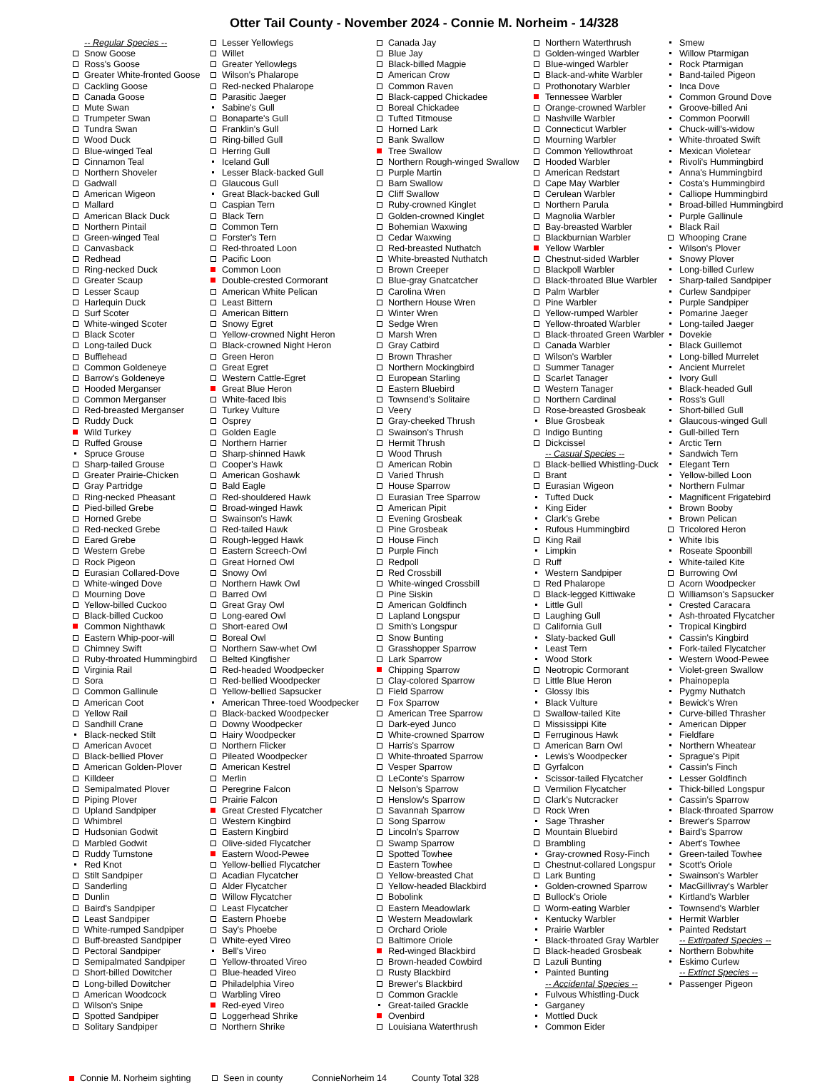Otter Tail County - November 2024 - Connie M. Norheim - 14/328
-- Regular Species --
Snow Goose
Ross's Goose
Greater White-fronted Goose
Cackling Goose
Canada Goose
Mute Swan
Trumpeter Swan
Tundra Swan
Wood Duck
Blue-winged Teal
Cinnamon Teal
Northern Shoveler
Gadwall
American Wigeon
Mallard
American Black Duck
Northern Pintail
Green-winged Teal
Canvasback
Redhead
Ring-necked Duck
Greater Scaup
Lesser Scaup
Harlequin Duck
Surf Scoter
White-winged Scoter
Black Scoter
Long-tailed Duck
Bufflehead
Common Goldeneye
Barrow's Goldeneye
Hooded Merganser
Common Merganser
Red-breasted Merganser
Ruddy Duck
Wild Turkey
Ruffed Grouse
Spruce Grouse
Sharp-tailed Grouse
Greater Prairie-Chicken
Gray Partridge
Ring-necked Pheasant
Pied-billed Grebe
Horned Grebe
Red-necked Grebe
Eared Grebe
Western Grebe
Rock Pigeon
Eurasian Collared-Dove
White-winged Dove
Mourning Dove
Yellow-billed Cuckoo
Black-billed Cuckoo
Common Nighthawk
Eastern Whip-poor-will
Chimney Swift
Ruby-throated Hummingbird
Virginia Rail
Sora
Common Gallinule
American Coot
Yellow Rail
Sandhill Crane
Black-necked Stilt
American Avocet
Black-bellied Plover
American Golden-Plover
Killdeer
Semipalmated Plover
Piping Plover
Upland Sandpiper
Whimbrel
Hudsonian Godwit
Marbled Godwit
Ruddy Turnstone
Red Knot
Stilt Sandpiper
Sanderling
Dunlin
Baird's Sandpiper
Least Sandpiper
White-rumped Sandpiper
Buff-breasted Sandpiper
Pectoral Sandpiper
Semipalmated Sandpiper
Short-billed Dowitcher
Long-billed Dowitcher
American Woodcock
Wilson's Snipe
Spotted Sandpiper
Solitary Sandpiper
Lesser Yellowlegs
Willet
Greater Yellowlegs
Wilson's Phalarope
Red-necked Phalarope
Parasitic Jaeger
Sabine's Gull
Bonaparte's Gull
Franklin's Gull
Ring-billed Gull
Herring Gull
Iceland Gull
Lesser Black-backed Gull
Glaucous Gull
Great Black-backed Gull
Caspian Tern
Black Tern
Common Tern
Forster's Tern
Red-throated Loon
Pacific Loon
Common Loon
Double-crested Cormorant
American White Pelican
Least Bittern
American Bittern
Snowy Egret
Yellow-crowned Night Heron
Black-crowned Night Heron
Green Heron
Great Egret
Western Cattle-Egret
Great Blue Heron
White-faced Ibis
Turkey Vulture
Osprey
Golden Eagle
Northern Harrier
Sharp-shinned Hawk
Cooper's Hawk
American Goshawk
Bald Eagle
Red-shouldered Hawk
Broad-winged Hawk
Swainson's Hawk
Red-tailed Hawk
Rough-legged Hawk
Eastern Screech-Owl
Great Horned Owl
Snowy Owl
Northern Hawk Owl
Barred Owl
Great Gray Owl
Long-eared Owl
Short-eared Owl
Boreal Owl
Northern Saw-whet Owl
Belted Kingfisher
Red-headed Woodpecker
Red-bellied Woodpecker
Yellow-bellied Sapsucker
American Three-toed Woodpecker
Black-backed Woodpecker
Downy Woodpecker
Hairy Woodpecker
Northern Flicker
Pileated Woodpecker
American Kestrel
Merlin
Peregrine Falcon
Prairie Falcon
Great Crested Flycatcher
Western Kingbird
Eastern Kingbird
Olive-sided Flycatcher
Eastern Wood-Pewee
Yellow-bellied Flycatcher
Acadian Flycatcher
Alder Flycatcher
Willow Flycatcher
Least Flycatcher
Eastern Phoebe
Say's Phoebe
White-eyed Vireo
Bell's Vireo
Yellow-throated Vireo
Blue-headed Vireo
Philadelphia Vireo
Warbling Vireo
Red-eyed Vireo
Loggerhead Shrike
Northern Shrike
Canada Jay
Blue Jay
Black-billed Magpie
American Crow
Common Raven
Black-capped Chickadee
Boreal Chickadee
Tufted Titmouse
Horned Lark
Bank Swallow
Tree Swallow
Northern Rough-winged Swallow
Purple Martin
Barn Swallow
Cliff Swallow
Ruby-crowned Kinglet
Golden-crowned Kinglet
Bohemian Waxwing
Cedar Waxwing
Red-breasted Nuthatch
White-breasted Nuthatch
Brown Creeper
Blue-gray Gnatcatcher
Carolina Wren
Northern House Wren
Winter Wren
Sedge Wren
Marsh Wren
Gray Catbird
Brown Thrasher
Northern Mockingbird
European Starling
Eastern Bluebird
Townsend's Solitaire
Veery
Gray-cheeked Thrush
Swainson's Thrush
Hermit Thrush
Wood Thrush
American Robin
Varied Thrush
House Sparrow
Eurasian Tree Sparrow
American Pipit
Evening Grosbeak
Pine Grosbeak
House Finch
Purple Finch
Redpoll
Red Crossbill
White-winged Crossbill
Pine Siskin
American Goldfinch
Lapland Longspur
Smith's Longspur
Snow Bunting
Grasshopper Sparrow
Lark Sparrow
Chipping Sparrow
Clay-colored Sparrow
Field Sparrow
Fox Sparrow
American Tree Sparrow
Dark-eyed Junco
White-crowned Sparrow
Harris's Sparrow
White-throated Sparrow
Vesper Sparrow
LeConte's Sparrow
Nelson's Sparrow
Henslow's Sparrow
Savannah Sparrow
Song Sparrow
Lincoln's Sparrow
Swamp Sparrow
Spotted Towhee
Eastern Towhee
Yellow-breasted Chat
Yellow-headed Blackbird
Bobolink
Eastern Meadowlark
Western Meadowlark
Orchard Oriole
Baltimore Oriole
Red-winged Blackbird
Brown-headed Cowbird
Rusty Blackbird
Brewer's Blackbird
Common Grackle
Great-tailed Grackle
Ovenbird
Louisiana Waterthrush
Northern Waterthrush
Golden-winged Warbler
Blue-winged Warbler
Black-and-white Warbler
Prothonotary Warbler
Tennessee Warbler
Orange-crowned Warbler
Nashville Warbler
Connecticut Warbler
Mourning Warbler
Common Yellowthroat
Hooded Warbler
American Redstart
Cape May Warbler
Cerulean Warbler
Northern Parula
Magnolia Warbler
Bay-breasted Warbler
Blackburnian Warbler
Yellow Warbler
Chestnut-sided Warbler
Blackpoll Warbler
Black-throated Blue Warbler
Palm Warbler
Pine Warbler
Yellow-rumped Warbler
Yellow-throated Warbler
Black-throated Green Warbler
Canada Warbler
Wilson's Warbler
Summer Tanager
Scarlet Tanager
Western Tanager
Northern Cardinal
Rose-breasted Grosbeak
Blue Grosbeak
Indigo Bunting
Dickcissel
-- Casual Species --
Black-bellied Whistling-Duck
Brant
Eurasian Wigeon
Tufted Duck
King Eider
Clark's Grebe
Rufous Hummingbird
King Rail
Limpkin
Ruff
Western Sandpiper
Red Phalarope
Black-legged Kittiwake
Little Gull
Laughing Gull
California Gull
Slaty-backed Gull
Least Tern
Wood Stork
Neotropic Cormorant
Little Blue Heron
Glossy Ibis
Black Vulture
Swallow-tailed Kite
Mississippi Kite
Ferruginous Hawk
American Barn Owl
Lewis's Woodpecker
Gyrfalcon
Scissor-tailed Flycatcher
Vermilion Flycatcher
Clark's Nutcracker
Rock Wren
Sage Thrasher
Mountain Bluebird
Brambling
Gray-crowned Rosy-Finch
Chestnut-collared Longspur
Lark Bunting
Golden-crowned Sparrow
Bullock's Oriole
Worm-eating Warbler
Kentucky Warbler
Prairie Warbler
Black-throated Gray Warbler
Black-headed Grosbeak
Lazuli Bunting
Painted Bunting
-- Accidental Species --
Fulvous Whistling-Duck
Garganey
Mottled Duck
Common Eider
Smew
Willow Ptarmigan
Rock Ptarmigan
Band-tailed Pigeon
Inca Dove
Common Ground Dove
Groove-billed Ani
Common Poorwill
Chuck-will's-widow
White-throated Swift
Mexican Violetear
Rivoli's Hummingbird
Anna's Hummingbird
Costa's Hummingbird
Calliope Hummingbird
Broad-billed Hummingbird
Purple Gallinule
Black Rail
Whooping Crane
Wilson's Plover
Snowy Plover
Long-billed Curlew
Sharp-tailed Sandpiper
Curlew Sandpiper
Purple Sandpiper
Pomarine Jaeger
Long-tailed Jaeger
Dovekie
Black Guillemot
Long-billed Murrelet
Ancient Murrelet
Ivory Gull
Black-headed Gull
Ross's Gull
Short-billed Gull
Glaucous-winged Gull
Gull-billed Tern
Arctic Tern
Sandwich Tern
Elegant Tern
Yellow-billed Loon
Northern Fulmar
Magnificent Frigatebird
Brown Booby
Brown Pelican
Tricolored Heron
White Ibis
Roseate Spoonbill
White-tailed Kite
Burrowing Owl
Acorn Woodpecker
Williamson's Sapsucker
Crested Caracara
Ash-throated Flycatcher
Tropical Kingbird
Cassin's Kingbird
Fork-tailed Flycatcher
Western Wood-Pewee
Violet-green Swallow
Phainopepla
Pygmy Nuthatch
Bewick's Wren
Curve-billed Thrasher
American Dipper
Fieldfare
Northern Wheatear
Sprague's Pipit
Cassin's Finch
Lesser Goldfinch
Thick-billed Longspur
Cassin's Sparrow
Black-throated Sparrow
Brewer's Sparrow
Baird's Sparrow
Abert's Towhee
Green-tailed Towhee
Scott's Oriole
Swainson's Warbler
MacGillivray's Warbler
Kirtland's Warbler
Townsend's Warbler
Hermit Warbler
Painted Redstart
-- Extirpated Species --
Northern Bobwhite
Eskimo Curlew
-- Extinct Species --
Passenger Pigeon
Connie M. Norheim sighting Seen in county ConnieNorheim 14 County Total 328